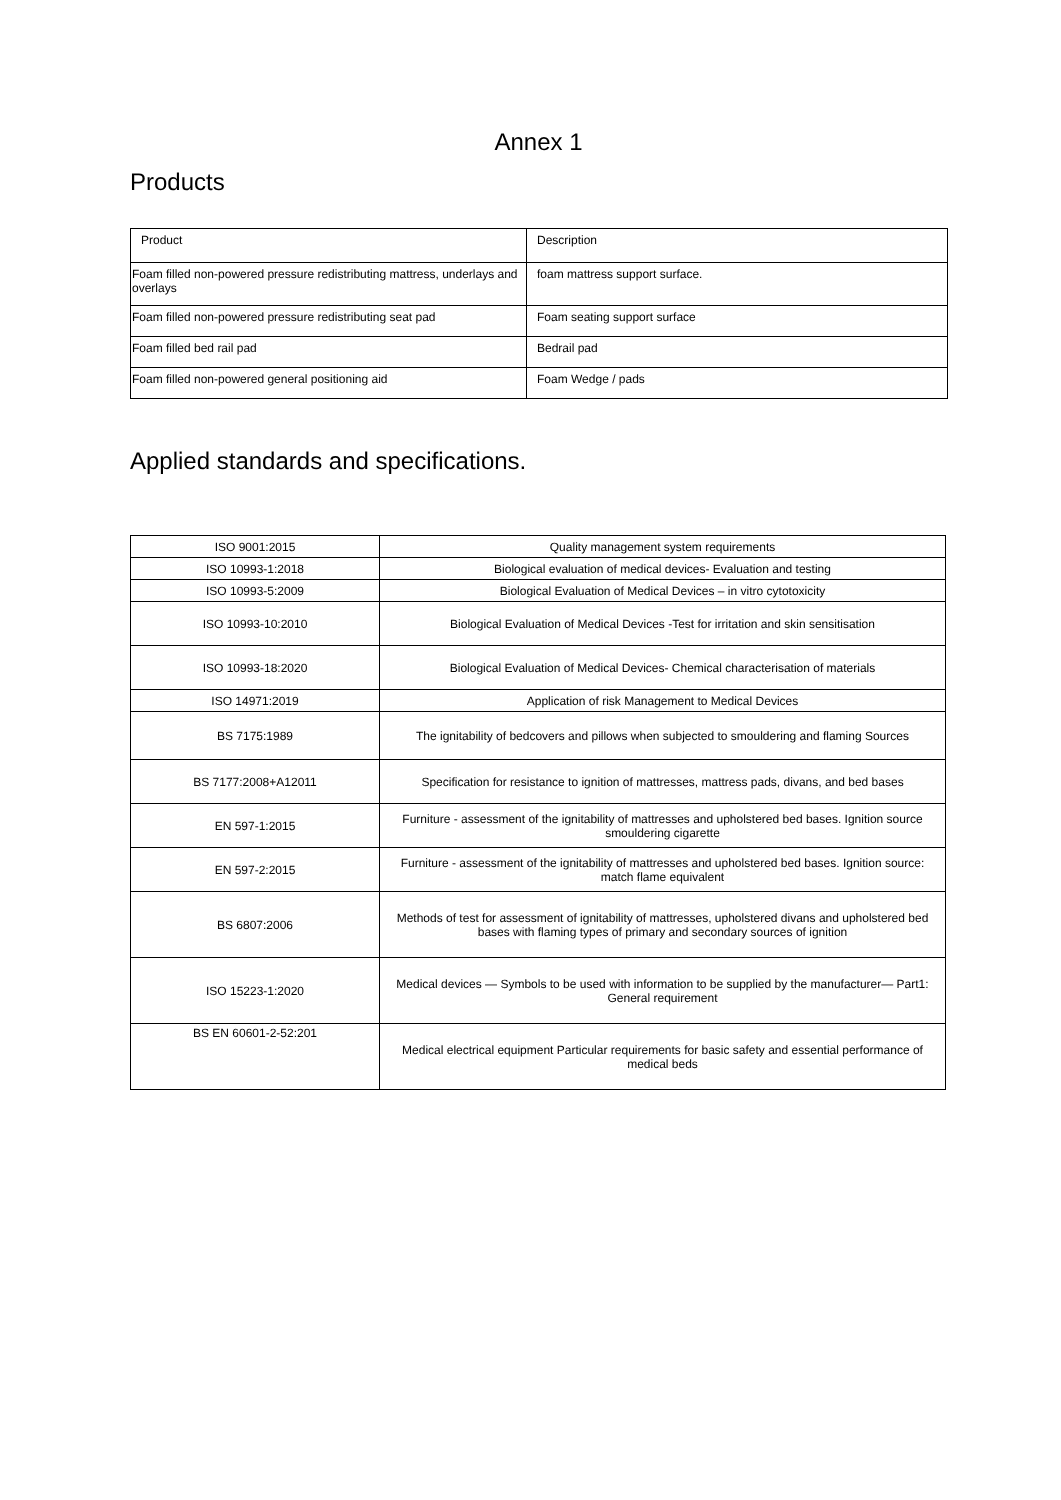Annex 1
Products
| Product | Description |
| --- | --- |
| Foam filled non-powered pressure redistributing mattress, underlays and overlays | foam mattress support surface. |
| Foam filled non-powered pressure redistributing seat pad | Foam seating support surface |
| Foam filled bed rail pad | Bedrail pad |
| Foam filled non-powered general positioning aid | Foam Wedge / pads |
Applied standards and specifications.
| ISO 9001:2015 | Quality management system requirements |
| ISO 10993-1:2018 | Biological evaluation of medical devices- Evaluation and testing |
| ISO 10993-5:2009 | Biological Evaluation of Medical Devices – in vitro cytotoxicity |
| ISO 10993-10:2010 | Biological Evaluation of Medical Devices -Test for irritation and skin sensitisation |
| ISO 10993-18:2020 | Biological Evaluation of Medical Devices- Chemical characterisation of materials |
| ISO 14971:2019 | Application of risk Management to Medical Devices |
| BS 7175:1989 | The ignitability of bedcovers and pillows when subjected to smouldering and flaming Sources |
| BS 7177:2008+A12011 | Specification for resistance to ignition of mattresses, mattress pads, divans, and bed bases |
| EN 597-1:2015 | Furniture - assessment of the ignitability of mattresses and upholstered bed bases. Ignition source smouldering cigarette |
| EN 597-2:2015 | Furniture - assessment of the ignitability of mattresses and upholstered bed bases. Ignition source: match flame equivalent |
| BS 6807:2006 | Methods of test for assessment of ignitability of mattresses, upholstered divans and upholstered bed bases with flaming types of primary and secondary sources of ignition |
| ISO 15223-1:2020 | Medical devices — Symbols to be used with information to be supplied by the manufacturer— Part1: General requirement |
| BS EN 60601-2-52:201 | Medical electrical equipment Particular requirements for basic safety and essential performance of medical beds |